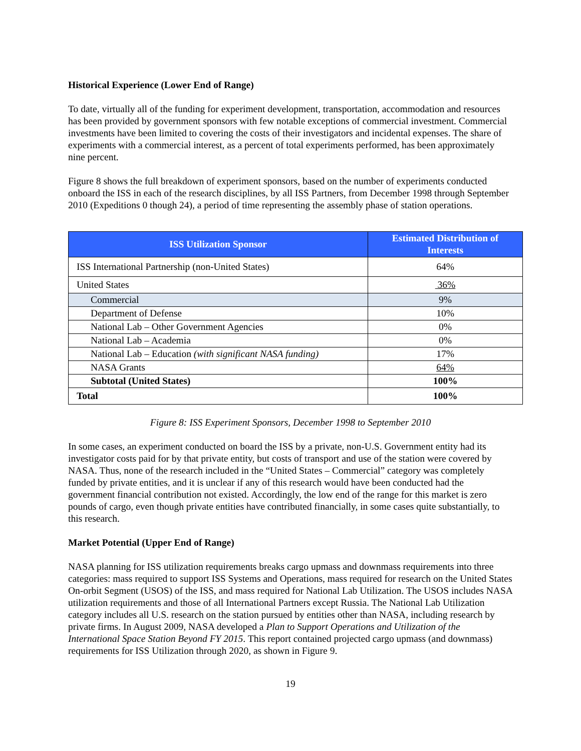Historical Experience (Lower End of Range)
To date, virtually all of the funding for experiment development, transportation, accommodation and resources has been provided by government sponsors with few notable exceptions of commercial investment. Commercial investments have been limited to covering the costs of their investigators and incidental expenses. The share of experiments with a commercial interest, as a percent of total experiments performed, has been approximately nine percent.
Figure 8 shows the full breakdown of experiment sponsors, based on the number of experiments conducted onboard the ISS in each of the research disciplines, by all ISS Partners, from December 1998 through September 2010 (Expeditions 0 though 24), a period of time representing the assembly phase of station operations.
| ISS Utilization Sponsor | Estimated Distribution of Interests |
| --- | --- |
| ISS International Partnership (non-United States) | 64% |
| United States | 36% |
| Commercial | 9% |
| Department of Defense | 10% |
| National Lab – Other Government Agencies | 0% |
| National Lab – Academia | 0% |
| National Lab – Education (with significant NASA funding) | 17% |
| NASA Grants | 64% |
| Subtotal (United States) | 100% |
| Total | 100% |
Figure 8: ISS Experiment Sponsors, December 1998 to September 2010
In some cases, an experiment conducted on board the ISS by a private, non-U.S. Government entity had its investigator costs paid for by that private entity, but costs of transport and use of the station were covered by NASA. Thus, none of the research included in the “United States – Commercial” category was completely funded by private entities, and it is unclear if any of this research would have been conducted had the government financial contribution not existed. Accordingly, the low end of the range for this market is zero pounds of cargo, even though private entities have contributed financially, in some cases quite substantially, to this research.
Market Potential (Upper End of Range)
NASA planning for ISS utilization requirements breaks cargo upmass and downmass requirements into three categories: mass required to support ISS Systems and Operations, mass required for research on the United States On-orbit Segment (USOS) of the ISS, and mass required for National Lab Utilization. The USOS includes NASA utilization requirements and those of all International Partners except Russia. The National Lab Utilization category includes all U.S. research on the station pursued by entities other than NASA, including research by private firms. In August 2009, NASA developed a Plan to Support Operations and Utilization of the International Space Station Beyond FY 2015. This report contained projected cargo upmass (and downmass) requirements for ISS Utilization through 2020, as shown in Figure 9.
19